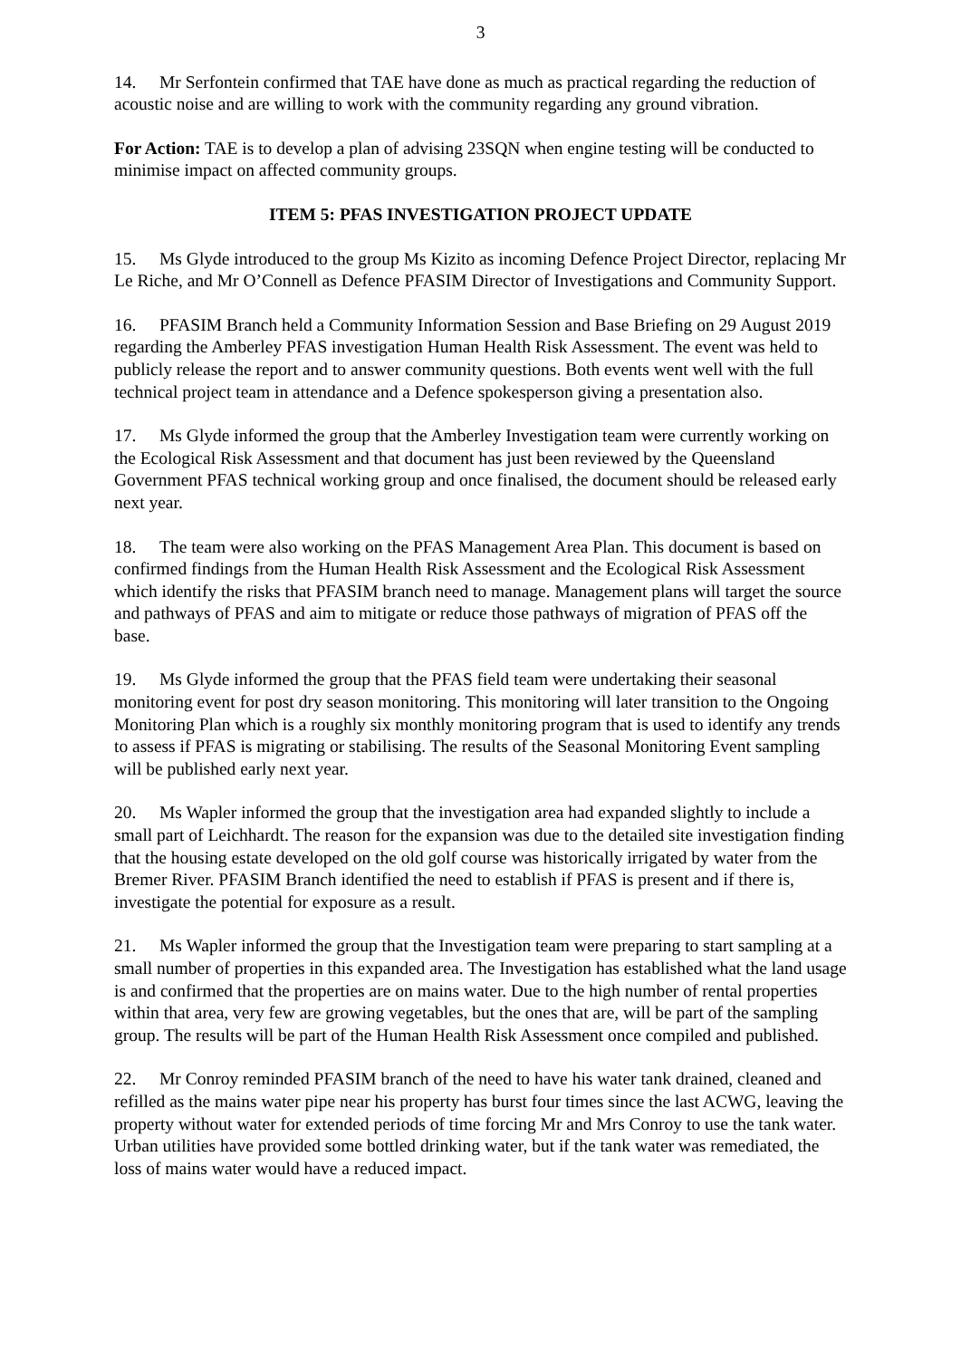3
14. Mr Serfontein confirmed that TAE have done as much as practical regarding the reduction of acoustic noise and are willing to work with the community regarding any ground vibration.
For Action: TAE is to develop a plan of advising 23SQN when engine testing will be conducted to minimise impact on affected community groups.
ITEM 5: PFAS INVESTIGATION PROJECT UPDATE
15. Ms Glyde introduced to the group Ms Kizito as incoming Defence Project Director, replacing Mr Le Riche, and Mr O’Connell as Defence PFASIM Director of Investigations and Community Support.
16. PFASIM Branch held a Community Information Session and Base Briefing on 29 August 2019 regarding the Amberley PFAS investigation Human Health Risk Assessment. The event was held to publicly release the report and to answer community questions. Both events went well with the full technical project team in attendance and a Defence spokesperson giving a presentation also.
17. Ms Glyde informed the group that the Amberley Investigation team were currently working on the Ecological Risk Assessment and that document has just been reviewed by the Queensland Government PFAS technical working group and once finalised, the document should be released early next year.
18. The team were also working on the PFAS Management Area Plan. This document is based on confirmed findings from the Human Health Risk Assessment and the Ecological Risk Assessment which identify the risks that PFASIM branch need to manage. Management plans will target the source and pathways of PFAS and aim to mitigate or reduce those pathways of migration of PFAS off the base.
19. Ms Glyde informed the group that the PFAS field team were undertaking their seasonal monitoring event for post dry season monitoring. This monitoring will later transition to the Ongoing Monitoring Plan which is a roughly six monthly monitoring program that is used to identify any trends to assess if PFAS is migrating or stabilising. The results of the Seasonal Monitoring Event sampling will be published early next year.
20. Ms Wapler informed the group that the investigation area had expanded slightly to include a small part of Leichhardt. The reason for the expansion was due to the detailed site investigation finding that the housing estate developed on the old golf course was historically irrigated by water from the Bremer River. PFASIM Branch identified the need to establish if PFAS is present and if there is, investigate the potential for exposure as a result.
21. Ms Wapler informed the group that the Investigation team were preparing to start sampling at a small number of properties in this expanded area. The Investigation has established what the land usage is and confirmed that the properties are on mains water. Due to the high number of rental properties within that area, very few are growing vegetables, but the ones that are, will be part of the sampling group. The results will be part of the Human Health Risk Assessment once compiled and published.
22. Mr Conroy reminded PFASIM branch of the need to have his water tank drained, cleaned and refilled as the mains water pipe near his property has burst four times since the last ACWG, leaving the property without water for extended periods of time forcing Mr and Mrs Conroy to use the tank water. Urban utilities have provided some bottled drinking water, but if the tank water was remediated, the loss of mains water would have a reduced impact.